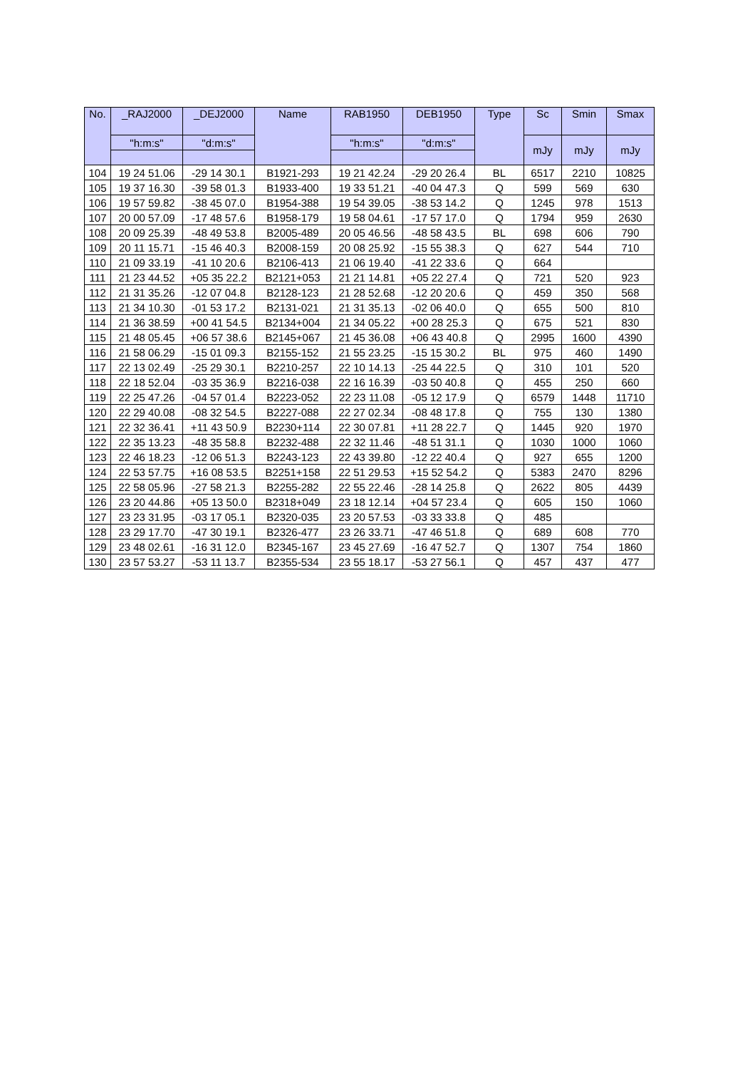| No. | _RAJ2000 | _DEJ2000 | Name | RAB1950 | DEB1950 | Type | Sc | Smin | Smax |
| --- | --- | --- | --- | --- | --- | --- | --- | --- | --- |
| | "h:m:s" | "d:m:s" | | "h:m:s" | "d:m:s" | | mJy | mJy | mJy |
| 104 | 19 24 51.06 | -29 14 30.1 | B1921-293 | 19 21 42.24 | -29 20 26.4 | BL | 6517 | 2210 | 10825 |
| 105 | 19 37 16.30 | -39 58 01.3 | B1933-400 | 19 33 51.21 | -40 04 47.3 | Q | 599 | 569 | 630 |
| 106 | 19 57 59.82 | -38 45 07.0 | B1954-388 | 19 54 39.05 | -38 53 14.2 | Q | 1245 | 978 | 1513 |
| 107 | 20 00 57.09 | -17 48 57.6 | B1958-179 | 19 58 04.61 | -17 57 17.0 | Q | 1794 | 959 | 2630 |
| 108 | 20 09 25.39 | -48 49 53.8 | B2005-489 | 20 05 46.56 | -48 58 43.5 | BL | 698 | 606 | 790 |
| 109 | 20 11 15.71 | -15 46 40.3 | B2008-159 | 20 08 25.92 | -15 55 38.3 | Q | 627 | 544 | 710 |
| 110 | 21 09 33.19 | -41 10 20.6 | B2106-413 | 21 06 19.40 | -41 22 33.6 | Q | 664 | | |
| 111 | 21 23 44.52 | +05 35 22.2 | B2121+053 | 21 21 14.81 | +05 22 27.4 | Q | 721 | 520 | 923 |
| 112 | 21 31 35.26 | -12 07 04.8 | B2128-123 | 21 28 52.68 | -12 20 20.6 | Q | 459 | 350 | 568 |
| 113 | 21 34 10.30 | -01 53 17.2 | B2131-021 | 21 31 35.13 | -02 06 40.0 | Q | 655 | 500 | 810 |
| 114 | 21 36 38.59 | +00 41 54.5 | B2134+004 | 21 34 05.22 | +00 28 25.3 | Q | 675 | 521 | 830 |
| 115 | 21 48 05.45 | +06 57 38.6 | B2145+067 | 21 45 36.08 | +06 43 40.8 | Q | 2995 | 1600 | 4390 |
| 116 | 21 58 06.29 | -15 01 09.3 | B2155-152 | 21 55 23.25 | -15 15 30.2 | BL | 975 | 460 | 1490 |
| 117 | 22 13 02.49 | -25 29 30.1 | B2210-257 | 22 10 14.13 | -25 44 22.5 | Q | 310 | 101 | 520 |
| 118 | 22 18 52.04 | -03 35 36.9 | B2216-038 | 22 16 16.39 | -03 50 40.8 | Q | 455 | 250 | 660 |
| 119 | 22 25 47.26 | -04 57 01.4 | B2223-052 | 22 23 11.08 | -05 12 17.9 | Q | 6579 | 1448 | 11710 |
| 120 | 22 29 40.08 | -08 32 54.5 | B2227-088 | 22 27 02.34 | -08 48 17.8 | Q | 755 | 130 | 1380 |
| 121 | 22 32 36.41 | +11 43 50.9 | B2230+114 | 22 30 07.81 | +11 28 22.7 | Q | 1445 | 920 | 1970 |
| 122 | 22 35 13.23 | -48 35 58.8 | B2232-488 | 22 32 11.46 | -48 51 31.1 | Q | 1030 | 1000 | 1060 |
| 123 | 22 46 18.23 | -12 06 51.3 | B2243-123 | 22 43 39.80 | -12 22 40.4 | Q | 927 | 655 | 1200 |
| 124 | 22 53 57.75 | +16 08 53.5 | B2251+158 | 22 51 29.53 | +15 52 54.2 | Q | 5383 | 2470 | 8296 |
| 125 | 22 58 05.96 | -27 58 21.3 | B2255-282 | 22 55 22.46 | -28 14 25.8 | Q | 2622 | 805 | 4439 |
| 126 | 23 20 44.86 | +05 13 50.0 | B2318+049 | 23 18 12.14 | +04 57 23.4 | Q | 605 | 150 | 1060 |
| 127 | 23 23 31.95 | -03 17 05.1 | B2320-035 | 23 20 57.53 | -03 33 33.8 | Q | 485 | | |
| 128 | 23 29 17.70 | -47 30 19.1 | B2326-477 | 23 26 33.71 | -47 46 51.8 | Q | 689 | 608 | 770 |
| 129 | 23 48 02.61 | -16 31 12.0 | B2345-167 | 23 45 27.69 | -16 47 52.7 | Q | 1307 | 754 | 1860 |
| 130 | 23 57 53.27 | -53 11 13.7 | B2355-534 | 23 55 18.17 | -53 27 56.1 | Q | 457 | 437 | 477 |